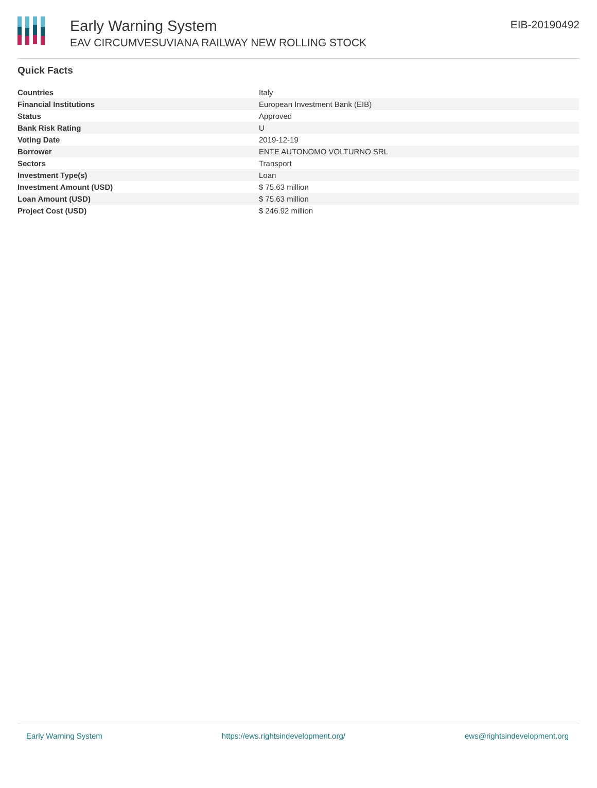Early Warning System
EAV CIRCUMVESUVIANA RAILWAY NEW ROLLING STOCK
EIB-20190492
Quick Facts
| Countries | Italy |
| Financial Institutions | European Investment Bank (EIB) |
| Status | Approved |
| Bank Risk Rating | U |
| Voting Date | 2019-12-19 |
| Borrower | ENTE AUTONOMO VOLTURNO SRL |
| Sectors | Transport |
| Investment Type(s) | Loan |
| Investment Amount (USD) | $ 75.63 million |
| Loan Amount (USD) | $ 75.63 million |
| Project Cost (USD) | $ 246.92 million |
Early Warning System https://ews.rightsindevelopment.org/ ews@rightsindevelopment.org